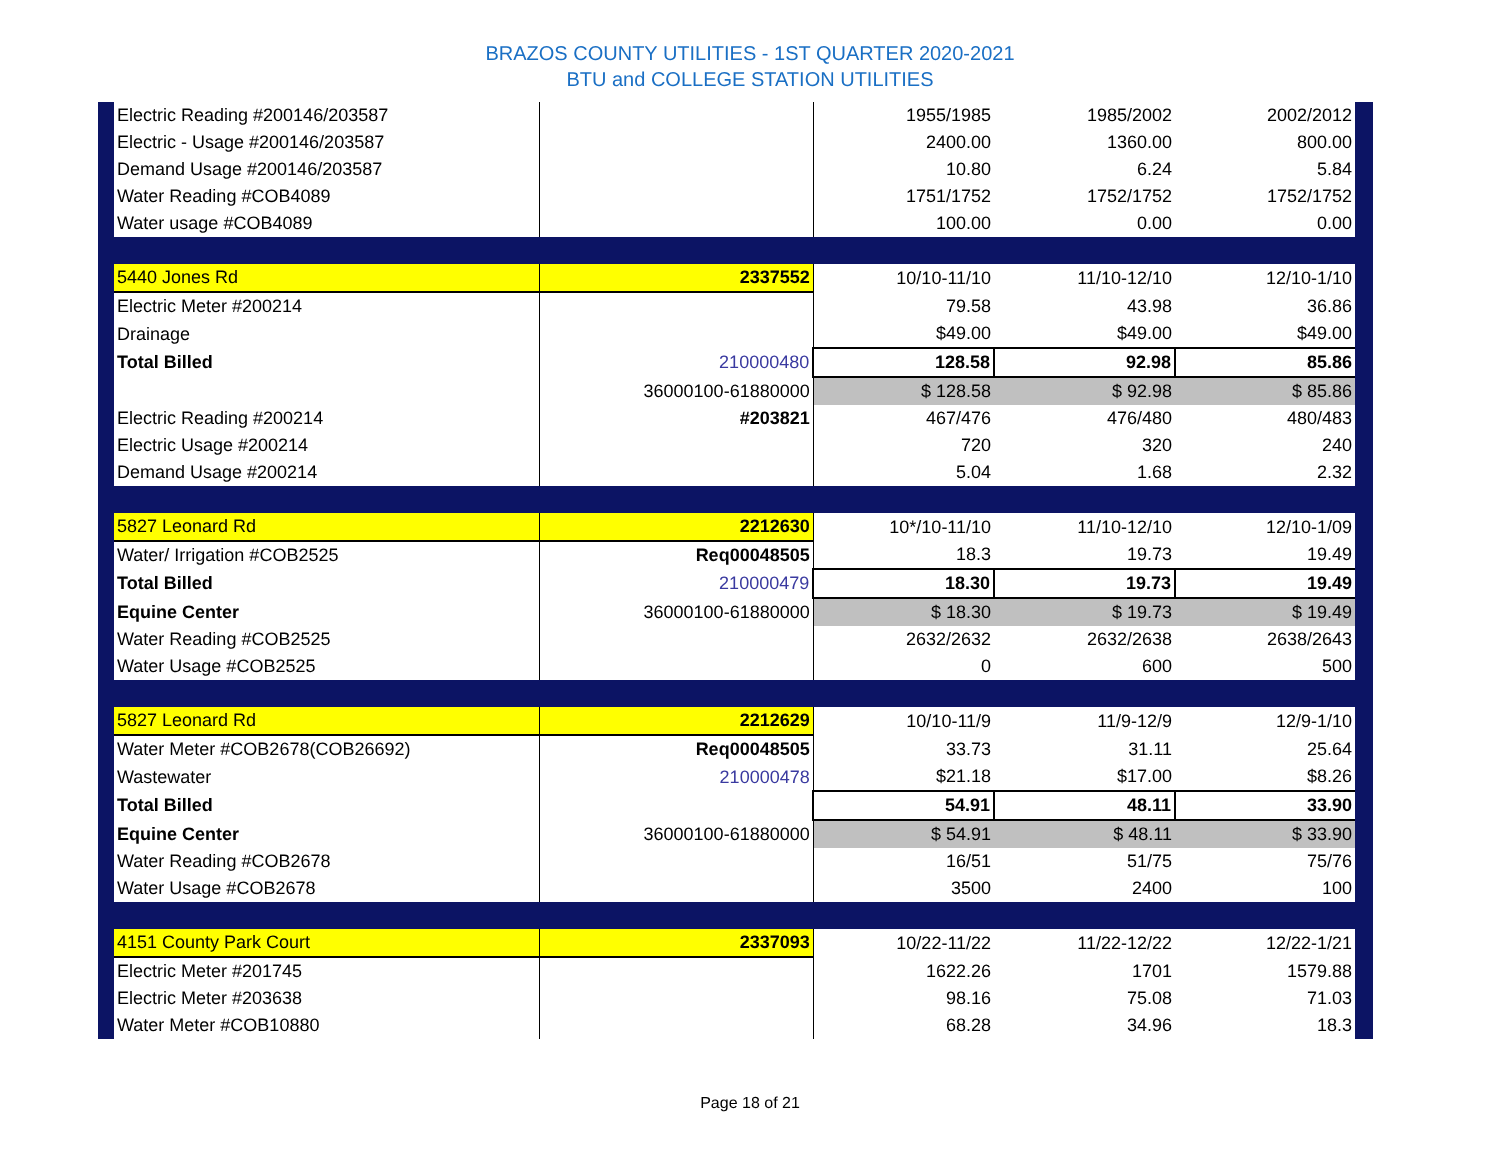BRAZOS COUNTY UTILITIES - 1ST QUARTER 2020-2021
BTU and COLLEGE STATION UTILITIES
| Electric Reading #200146/203587 | | 1955/1985 | 1985/2002 | 2002/2012 |
| Electric - Usage #200146/203587 | | 2400.00 | 1360.00 | 800.00 |
| Demand Usage #200146/203587 | | 10.80 | 6.24 | 5.84 |
| Water Reading #COB4089 | | 1751/1752 | 1752/1752 | 1752/1752 |
| Water usage #COB4089 | | 100.00 | 0.00 | 0.00 |
| 5440 Jones Rd | 2337552 | 10/10-11/10 | 11/10-12/10 | 12/10-1/10 |
| Electric Meter #200214 | | 79.58 | 43.98 | 36.86 |
| Drainage | | $49.00 | $49.00 | $49.00 |
| Total Billed | 210000480 | 128.58 | 92.98 | 85.86 |
| | 36000100-61880000 | $ 128.58 | $ 92.98 | $ 85.86 |
| Electric Reading #200214 | #203821 | 467/476 | 476/480 | 480/483 |
| Electric Usage #200214 | | 720 | 320 | 240 |
| Demand Usage #200214 | | 5.04 | 1.68 | 2.32 |
| 5827 Leonard Rd | 2212630 | 10*/10-11/10 | 11/10-12/10 | 12/10-1/09 |
| Water/ Irrigation #COB2525 | Req00048505 | 18.3 | 19.73 | 19.49 |
| Total Billed | 210000479 | 18.30 | 19.73 | 19.49 |
| Equine Center | 36000100-61880000 | $ 18.30 | $ 19.73 | $ 19.49 |
| Water Reading #COB2525 | | 2632/2632 | 2632/2638 | 2638/2643 |
| Water Usage #COB2525 | | 0 | 600 | 500 |
| 5827 Leonard Rd | 2212629 | 10/10-11/9 | 11/9-12/9 | 12/9-1/10 |
| Water Meter #COB2678(COB26692) | Req00048505 | 33.73 | 31.11 | 25.64 |
| Wastewater | 210000478 | $21.18 | $17.00 | $8.26 |
| Total Billed | | 54.91 | 48.11 | 33.90 |
| Equine Center | 36000100-61880000 | $ 54.91 | $ 48.11 | $ 33.90 |
| Water Reading #COB2678 | | 16/51 | 51/75 | 75/76 |
| Water Usage #COB2678 | | 3500 | 2400 | 100 |
| 4151 County Park Court | 2337093 | 10/22-11/22 | 11/22-12/22 | 12/22-1/21 |
| Electric Meter #201745 | | 1622.26 | 1701 | 1579.88 |
| Electric Meter #203638 | | 98.16 | 75.08 | 71.03 |
| Water Meter #COB10880 | | 68.28 | 34.96 | 18.3 |
Page 18 of 21